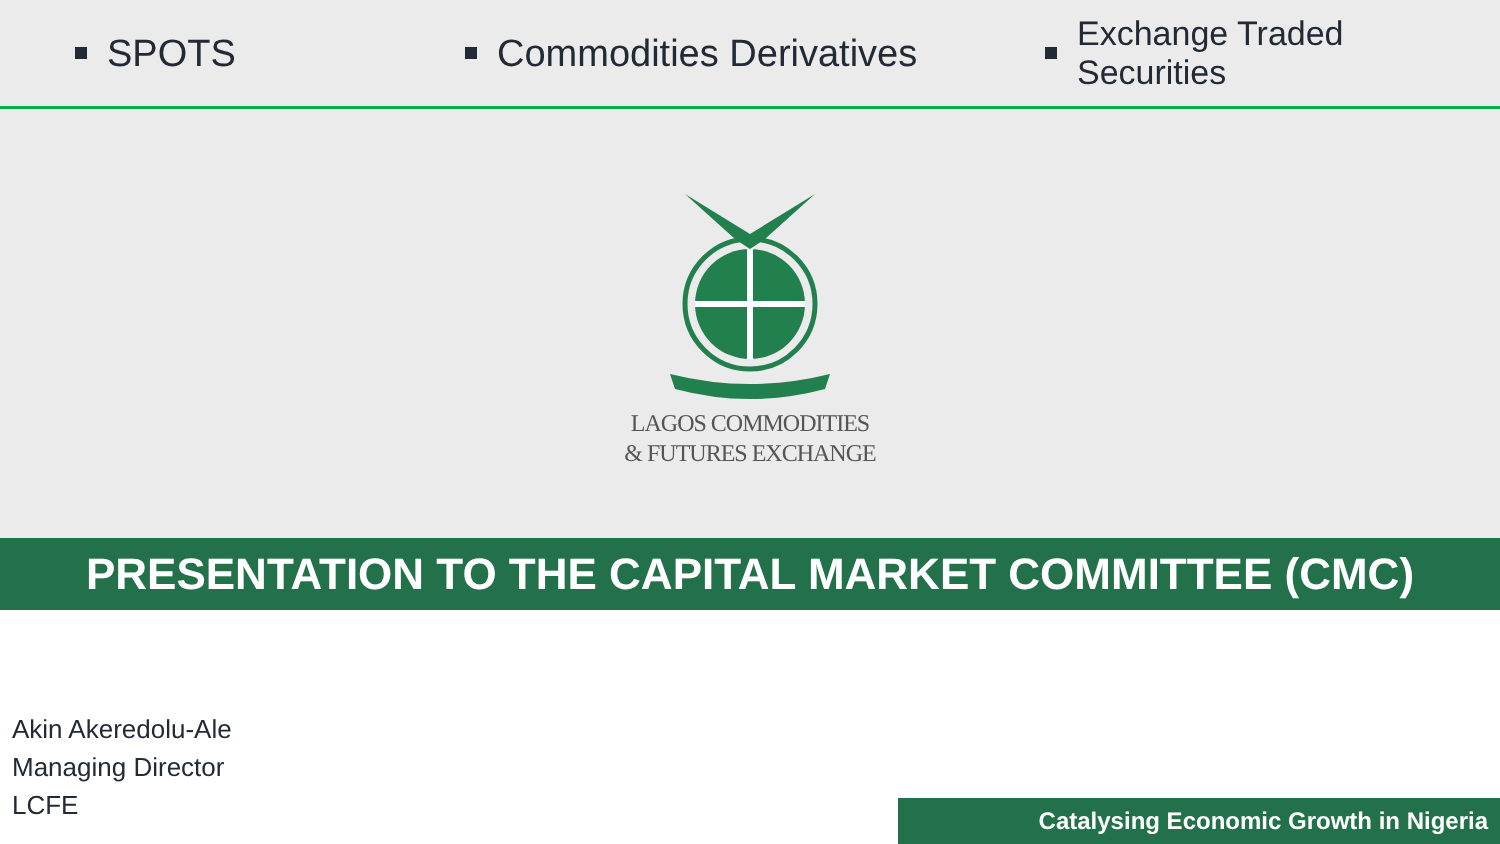SPOTS Commodities Derivatives Exchange Traded Securities
LAGOS COMMODITIES
& FUTURES EXCHANGE
PRESENTATION TO THE CAPITAL MARKET COMMITTEE (CMC)
Akin Akeredolu-Ale
Managing Director
LCFE
Catalysing Economic Growth in Nigeria